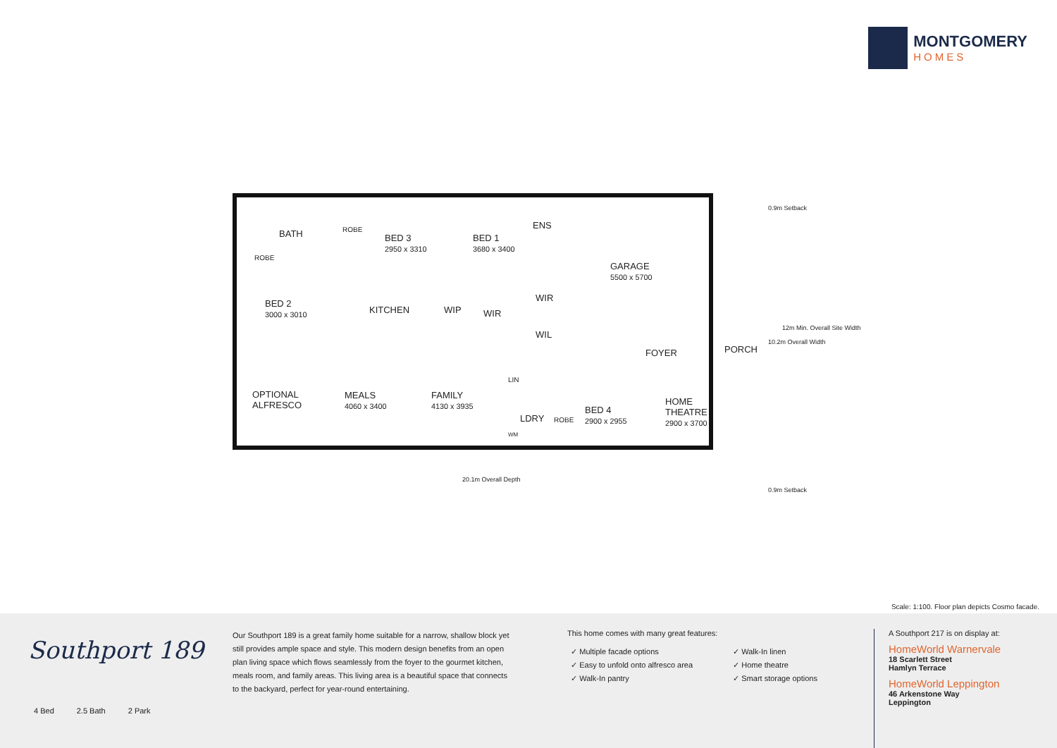MONTGOMERY
HOMES
BATH ROBE
BED 3
2950 x 3310
BED 1
3680 x 3400
ENS
GARAGE
5500 x 5700
ROBE
BED 2
3000 x 3010
KITCHEN WIP WIR
WIR
WIL
FOYER PORCH
OPTIONAL
ALFRESCO
MEALS
4060 x 3400
FAMILY
4130 x 3935
LIN
LDRY
WM
ROBE
BED 4
2900 x 2955
HOME
THEATRE
2900 x 3700
20.1m Overall Depth
0.9m Setback
10.2m Overall Width
12m Min. Overall Site Width
0.9m Setback
Scale: 1:100. Floor plan depicts Cosmo facade.
Southport 189
4 Bed 2.5 Bath 2 Park
Our Southport 189 is a great family home suitable for a narrow, shallow block yet still provides ample space and style. This modern design benefits from an open plan living space which flows seamlessly from the foyer to the gourmet kitchen, meals room, and family areas. This living area is a beautiful space that connects to the backyard, perfect for year-round entertaining.
This home comes with many great features:
✓ Multiple facade options ✓ Walk-In linen ✓ Easy to unfold onto alfresco area ✓ Home theatre ✓ Walk-In pantry ✓ Smart storage options
A Southport 217 is on display at:
HomeWorld Warnervale
18 Scarlett Street
Hamlyn Terrace
HomeWorld Leppington
46 Arkenstone Way
Leppington